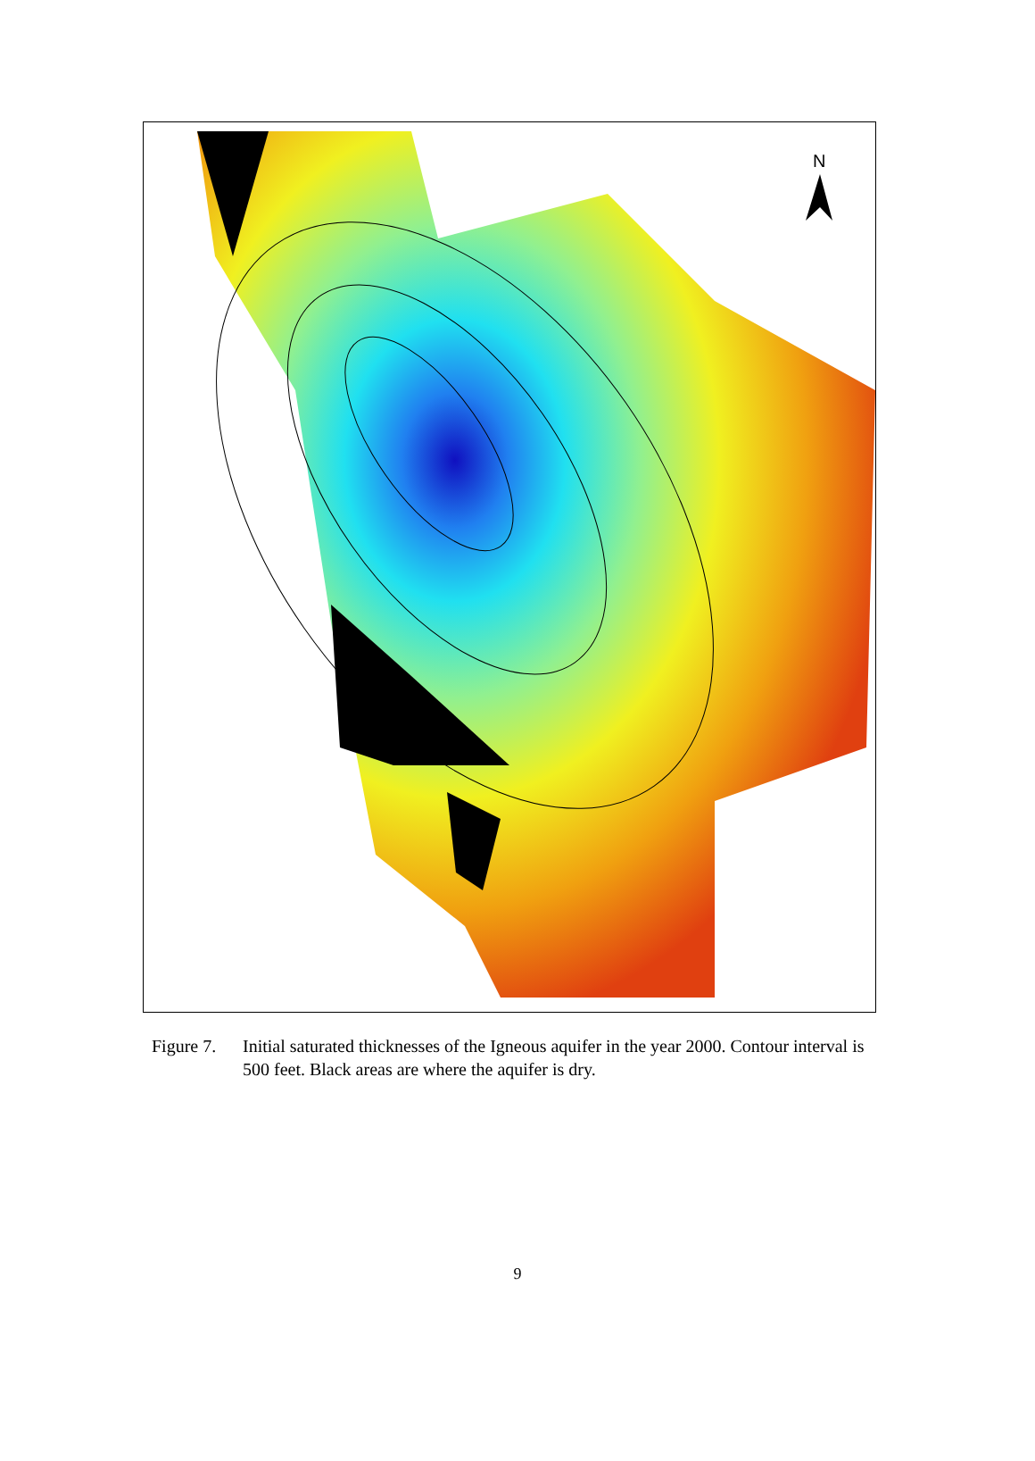N
Figure 7.
Initial saturated thicknesses of the Igneous aquifer in the year 2000. Contour interval is 500 feet. Black areas are where the aquifer is dry.
9